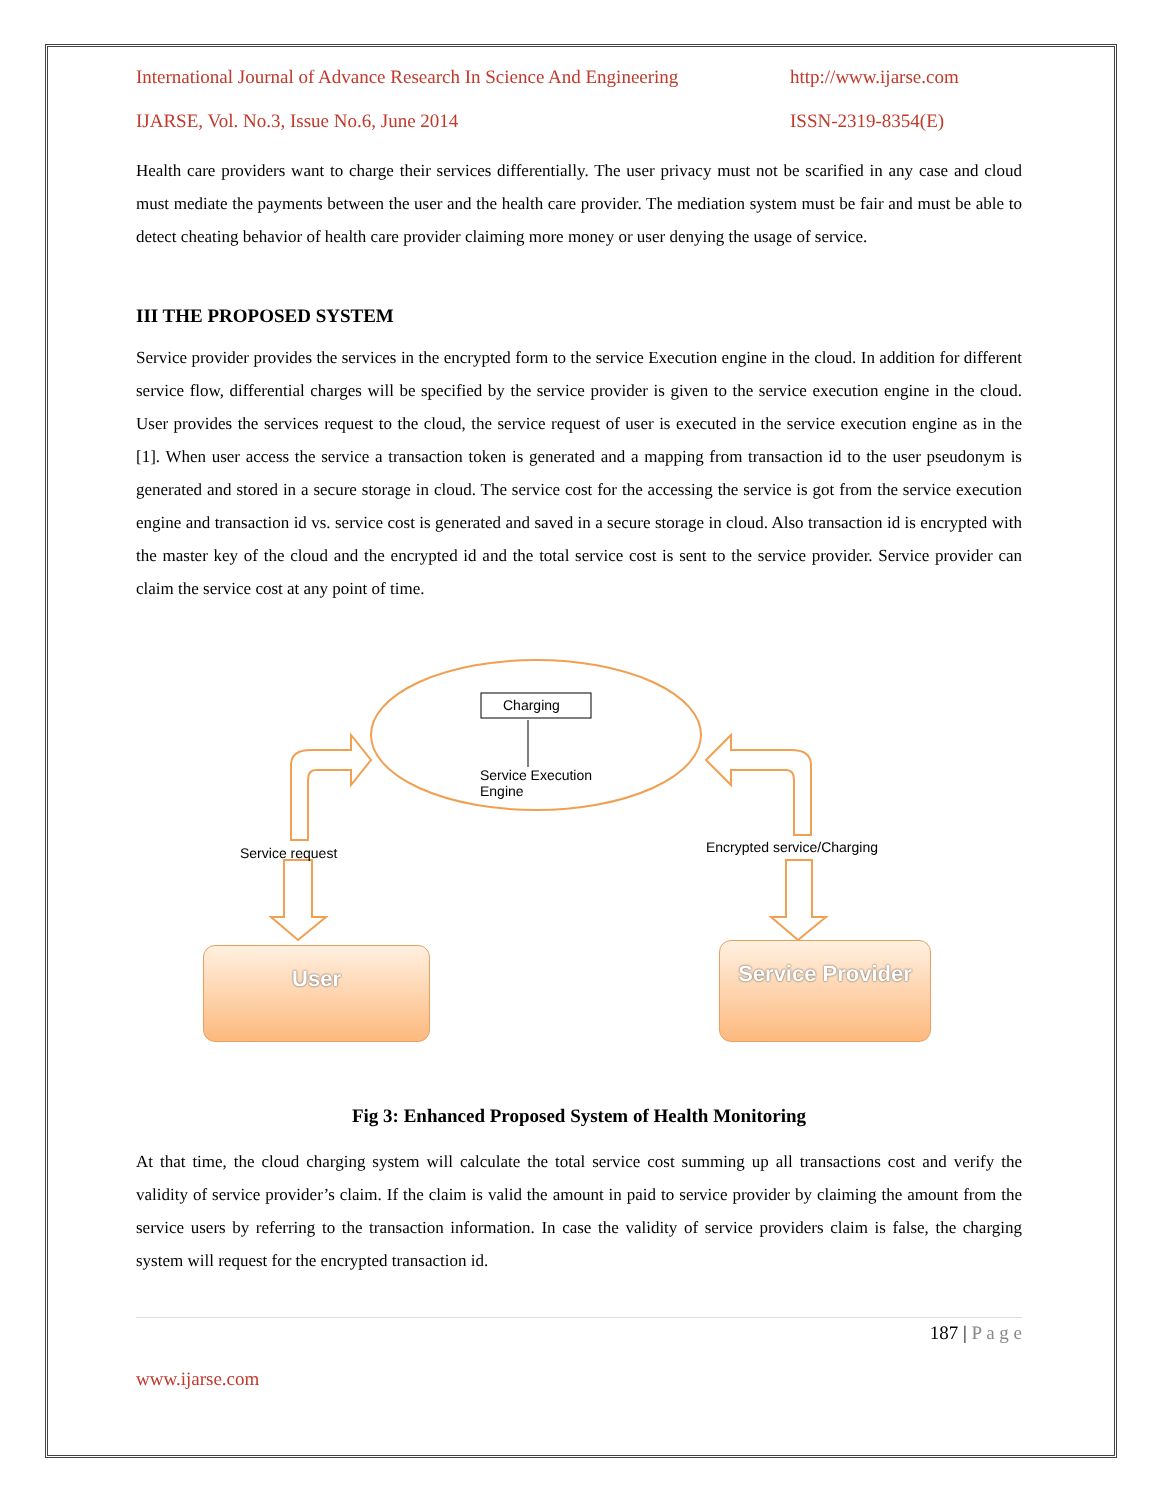International Journal of Advance Research In Science And Engineering http://www.ijarse.com
IJARSE, Vol. No.3, Issue No.6, June 2014 ISSN-2319-8354(E)
Health care providers want to charge their services differentially. The user privacy must not be scarified in any case and cloud must mediate the payments between the user and the health care provider. The mediation system must be fair and must be able to detect cheating behavior of health care provider claiming more money or user denying the usage of service.
III THE PROPOSED SYSTEM
Service provider provides the services in the encrypted form to the service Execution engine in the cloud. In addition for different service flow, differential charges will be specified by the service provider is given to the service execution engine in the cloud. User provides the services request to the cloud, the service request of user is executed in the service execution engine as in the [1]. When user access the service a transaction token is generated and a mapping from transaction id to the user pseudonym is generated and stored in a secure storage in cloud. The service cost for the accessing the service is got from the service execution engine and transaction id vs. service cost is generated and saved in a secure storage in cloud. Also transaction id is encrypted with the master key of the cloud and the encrypted id and the total service cost is sent to the service provider. Service provider can claim the service cost at any point of time.
Charging
Service Execution
Engine
Service request Encrypted service/Charging
User
Service Provider
Fig 3: Enhanced Proposed System of Health Monitoring
At that time, the cloud charging system will calculate the total service cost summing up all transactions cost and verify the validity of service provider’s claim. If the claim is valid the amount in paid to service provider by claiming the amount from the service users by referring to the transaction information. In case the validity of service providers claim is false, the charging system will request for the encrypted transaction id.
187 | P a g e
www.ijarse.com